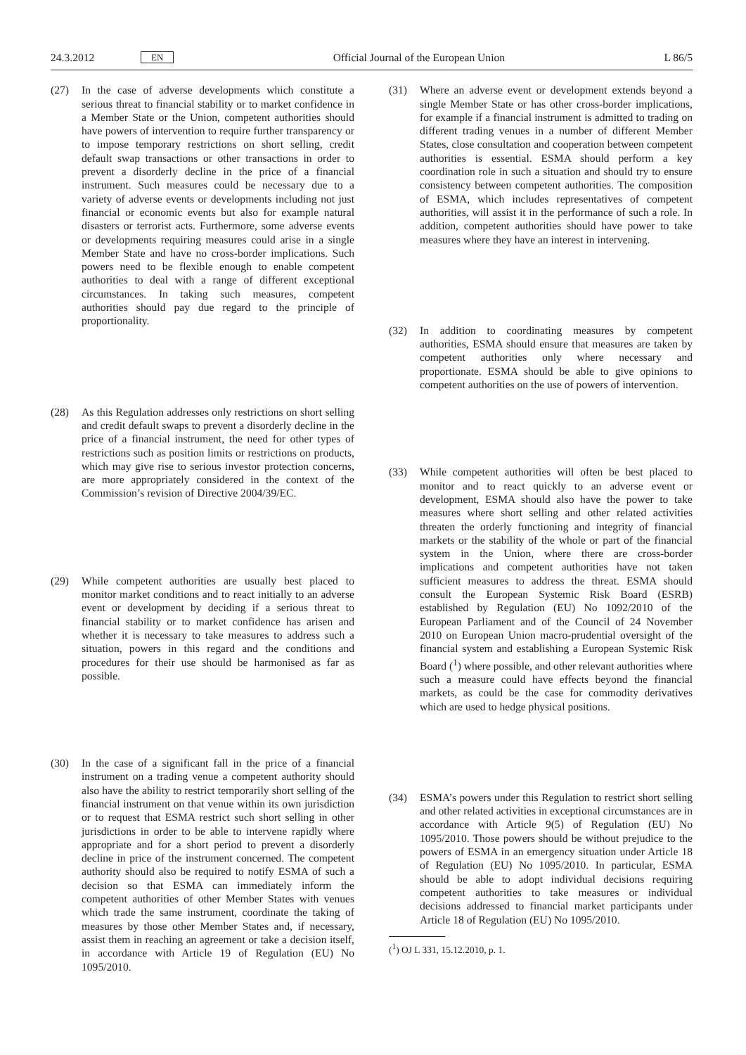24.3.2012 EN Official Journal of the European Union L 86/5
(27) In the case of adverse developments which constitute a serious threat to financial stability or to market confidence in a Member State or the Union, competent authorities should have powers of intervention to require further transparency or to impose temporary restrictions on short selling, credit default swap transactions or other transactions in order to prevent a disorderly decline in the price of a financial instrument. Such measures could be necessary due to a variety of adverse events or developments including not just financial or economic events but also for example natural disasters or terrorist acts. Furthermore, some adverse events or developments requiring measures could arise in a single Member State and have no cross-border implications. Such powers need to be flexible enough to enable competent authorities to deal with a range of different exceptional circumstances. In taking such measures, competent authorities should pay due regard to the principle of proportionality.
(28) As this Regulation addresses only restrictions on short selling and credit default swaps to prevent a disorderly decline in the price of a financial instrument, the need for other types of restrictions such as position limits or restrictions on products, which may give rise to serious investor protection concerns, are more appropriately considered in the context of the Commission’s revision of Directive 2004/39/EC.
(29) While competent authorities are usually best placed to monitor market conditions and to react initially to an adverse event or development by deciding if a serious threat to financial stability or to market confidence has arisen and whether it is necessary to take measures to address such a situation, powers in this regard and the conditions and procedures for their use should be harmonised as far as possible.
(30) In the case of a significant fall in the price of a financial instrument on a trading venue a competent authority should also have the ability to restrict temporarily short selling of the financial instrument on that venue within its own jurisdiction or to request that ESMA restrict such short selling in other jurisdictions in order to be able to intervene rapidly where appropriate and for a short period to prevent a disorderly decline in price of the instrument concerned. The competent authority should also be required to notify ESMA of such a decision so that ESMA can immediately inform the competent authorities of other Member States with venues which trade the same instrument, coordinate the taking of measures by those other Member States and, if necessary, assist them in reaching an agreement or take a decision itself, in accordance with Article 19 of Regulation (EU) No 1095/2010.
(31) Where an adverse event or development extends beyond a single Member State or has other cross-border implications, for example if a financial instrument is admitted to trading on different trading venues in a number of different Member States, close consultation and cooperation between competent authorities is essential. ESMA should perform a key coordination role in such a situation and should try to ensure consistency between competent authorities. The composition of ESMA, which includes representatives of competent authorities, will assist it in the performance of such a role. In addition, competent authorities should have power to take measures where they have an interest in intervening.
(32) In addition to coordinating measures by competent authorities, ESMA should ensure that measures are taken by competent authorities only where necessary and proportionate. ESMA should be able to give opinions to competent authorities on the use of powers of intervention.
(33) While competent authorities will often be best placed to monitor and to react quickly to an adverse event or development, ESMA should also have the power to take measures where short selling and other related activities threaten the orderly functioning and integrity of financial markets or the stability of the whole or part of the financial system in the Union, where there are cross-border implications and competent authorities have not taken sufficient measures to address the threat. ESMA should consult the European Systemic Risk Board (ESRB) established by Regulation (EU) No 1092/2010 of the European Parliament and of the Council of 24 November 2010 on European Union macro-prudential oversight of the financial system and establishing a European Systemic Risk Board (<sup>1</sup>) where possible, and other relevant authorities where such a measure could have effects beyond the financial markets, as could be the case for commodity derivatives which are used to hedge physical positions.
(34) ESMA’s powers under this Regulation to restrict short selling and other related activities in exceptional circumstances are in accordance with Article 9(5) of Regulation (EU) No 1095/2010. Those powers should be without prejudice to the powers of ESMA in an emergency situation under Article 18 of Regulation (EU) No 1095/2010. In particular, ESMA should be able to adopt individual decisions requiring competent authorities to take measures or individual decisions addressed to financial market participants under Article 18 of Regulation (EU) No 1095/2010.
(<sup>1</sup>) OJ L 331, 15.12.2010, p. 1.